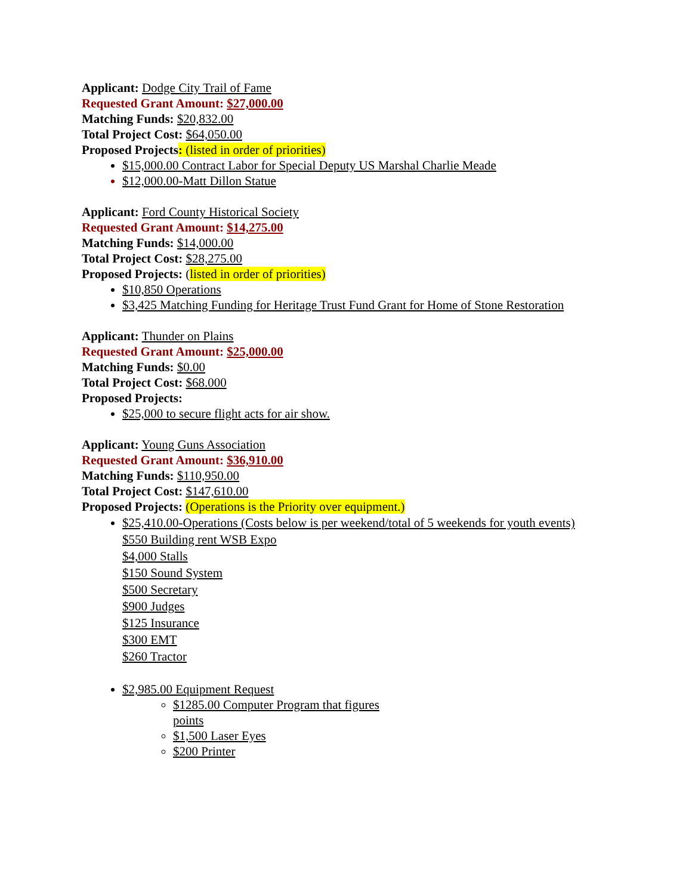Applicant: Dodge City Trail of Fame
Requested Grant Amount: $27,000.00
Matching Funds: $20,832.00
Total Project Cost: $64,050.00
Proposed Projects: (listed in order of priorities)
$15,000.00 Contract Labor for Special Deputy US Marshal Charlie Meade
$12,000.00-Matt Dillon Statue
Applicant: Ford County Historical Society
Requested Grant Amount: $14,275.00
Matching Funds: $14,000.00
Total Project Cost: $28,275.00
Proposed Projects: (listed in order of priorities)
$10,850 Operations
$3,425 Matching Funding for Heritage Trust Fund Grant for Home of Stone Restoration
Applicant: Thunder on Plains
Requested Grant Amount: $25,000.00
Matching Funds: $0.00
Total Project Cost: $68.000
Proposed Projects:
$25,000 to secure flight acts for air show.
Applicant: Young Guns Association
Requested Grant Amount: $36,910.00
Matching Funds: $110,950.00
Total Project Cost: $147,610.00
Proposed Projects: (Operations is the Priority over equipment.)
$25,410.00-Operations (Costs below is per weekend/total of 5 weekends for youth events)
$550 Building rent WSB Expo
$4,000 Stalls
$150 Sound System
$500 Secretary
$900 Judges
$125 Insurance
$300 EMT
$260 Tractor
$2,985.00 Equipment Request
$1285.00 Computer Program that figures points
$1,500 Laser Eyes
$200 Printer